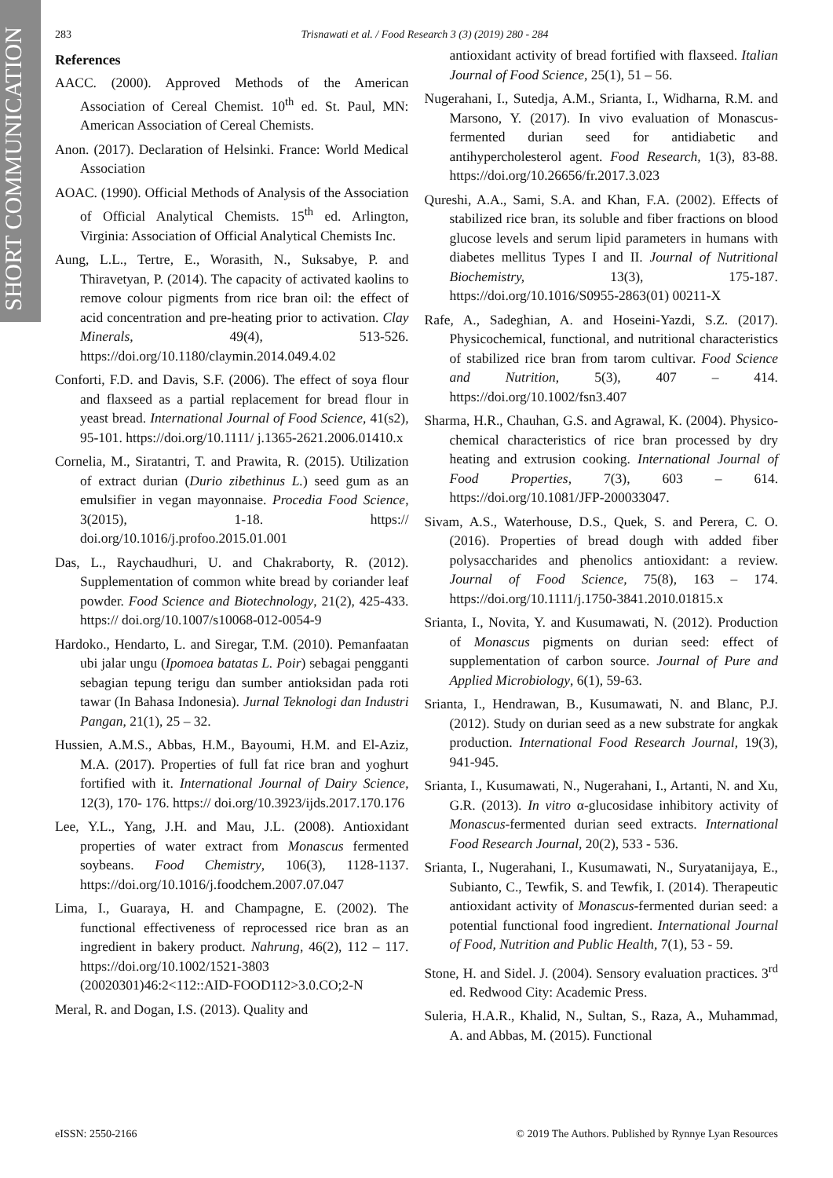SHORT COMMUNICATION
283 Trisnawati et al. / Food Research 3 (3) (2019) 280 - 284
References
AACC. (2000). Approved Methods of the American Association of Cereal Chemist. 10<sup>th</sup> ed. St. Paul, MN: American Association of Cereal Chemists.
Anon. (2017). Declaration of Helsinki. France: World Medical Association
AOAC. (1990). Official Methods of Analysis of the Association of Official Analytical Chemists. 15<sup>th</sup> ed. Arlington, Virginia: Association of Official Analytical Chemists Inc.
Aung, L.L., Tertre, E., Worasith, N., Suksabye, P. and Thiravetyan, P. (2014). The capacity of activated kaolins to remove colour pigments from rice bran oil: the effect of acid concentration and pre-heating prior to activation. Clay Minerals, 49(4), 513-526. https://doi.org/10.1180/claymin.2014.049.4.02
Conforti, F.D. and Davis, S.F. (2006). The effect of soya flour and flaxseed as a partial replacement for bread flour in yeast bread. International Journal of Food Science, 41(s2), 95-101. https://doi.org/10.1111/ j.1365-2621.2006.01410.x
Cornelia, M., Siratantri, T. and Prawita, R. (2015). Utilization of extract durian (Durio zibethinus L.) seed gum as an emulsifier in vegan mayonnaise. Procedia Food Science, 3(2015), 1-18. https:// doi.org/10.1016/j.profoo.2015.01.001
Das, L., Raychaudhuri, U. and Chakraborty, R. (2012). Supplementation of common white bread by coriander leaf powder. Food Science and Biotechnology, 21(2), 425-433. https:// doi.org/10.1007/s10068-012-0054-9
Hardoko., Hendarto, L. and Siregar, T.M. (2010). Pemanfaatan ubi jalar ungu (Ipomoea batatas L. Poir) sebagai pengganti sebagian tepung terigu dan sumber antioksidan pada roti tawar (In Bahasa Indonesia). Jurnal Teknologi dan Industri Pangan, 21(1), 25 – 32.
Hussien, A.M.S., Abbas, H.M., Bayoumi, H.M. and El-Aziz, M.A. (2017). Properties of full fat rice bran and yoghurt fortified with it. International Journal of Dairy Science, 12(3), 170- 176. https:// doi.org/10.3923/ijds.2017.170.176
Lee, Y.L., Yang, J.H. and Mau, J.L. (2008). Antioxidant properties of water extract from Monascus fermented soybeans. Food Chemistry, 106(3), 1128-1137. https://doi.org/10.1016/j.foodchem.2007.07.047
Lima, I., Guaraya, H. and Champagne, E. (2002). The functional effectiveness of reprocessed rice bran as an ingredient in bakery product. Nahrung, 46(2), 112 – 117. https://doi.org/10.1002/1521-3803 (20020301)46:2<112::AID-FOOD112>3.0.CO;2-N
Meral, R. and Dogan, I.S. (2013). Quality and
antioxidant activity of bread fortified with flaxseed. Italian Journal of Food Science, 25(1), 51 – 56.
Nugerahani, I., Sutedja, A.M., Srianta, I., Widharna, R.M. and Marsono, Y. (2017). In vivo evaluation of Monascus-fermented durian seed for antidiabetic and antihypercholesterol agent. Food Research, 1(3), 83-88. https://doi.org/10.26656/fr.2017.3.023
Qureshi, A.A., Sami, S.A. and Khan, F.A. (2002). Effects of stabilized rice bran, its soluble and fiber fractions on blood glucose levels and serum lipid parameters in humans with diabetes mellitus Types I and II. Journal of Nutritional Biochemistry, 13(3), 175-187. https://doi.org/10.1016/S0955-2863(01) 00211-X
Rafe, A., Sadeghian, A. and Hoseini-Yazdi, S.Z. (2017). Physicochemical, functional, and nutritional characteristics of stabilized rice bran from tarom cultivar. Food Science and Nutrition, 5(3), 407 – 414. https://doi.org/10.1002/fsn3.407
Sharma, H.R., Chauhan, G.S. and Agrawal, K. (2004). Physico-chemical characteristics of rice bran processed by dry heating and extrusion cooking. International Journal of Food Properties, 7(3), 603 – 614. https://doi.org/10.1081/JFP-200033047.
Sivam, A.S., Waterhouse, D.S., Quek, S. and Perera, C. O. (2016). Properties of bread dough with added fiber polysaccharides and phenolics antioxidant: a review. Journal of Food Science, 75(8), 163 – 174. https://doi.org/10.1111/j.1750-3841.2010.01815.x
Srianta, I., Novita, Y. and Kusumawati, N. (2012). Production of Monascus pigments on durian seed: effect of supplementation of carbon source. Journal of Pure and Applied Microbiology, 6(1), 59-63.
Srianta, I., Hendrawan, B., Kusumawati, N. and Blanc, P.J. (2012). Study on durian seed as a new substrate for angkak production. International Food Research Journal, 19(3), 941-945.
Srianta, I., Kusumawati, N., Nugerahani, I., Artanti, N. and Xu, G.R. (2013). In vitro α-glucosidase inhibitory activity of Monascus-fermented durian seed extracts. International Food Research Journal, 20(2), 533 - 536.
Srianta, I., Nugerahani, I., Kusumawati, N., Suryatanijaya, E., Subianto, C., Tewfik, S. and Tewfik, I. (2014). Therapeutic antioxidant activity of Monascus-fermented durian seed: a potential functional food ingredient. International Journal of Food, Nutrition and Public Health, 7(1), 53 - 59.
Stone, H. and Sidel. J. (2004). Sensory evaluation practices. 3<sup>rd</sup> ed. Redwood City: Academic Press.
Suleria, H.A.R., Khalid, N., Sultan, S., Raza, A., Muhammad, A. and Abbas, M. (2015). Functional
eISSN: 2550-2166 © 2019 The Authors. Published by Rynnye Lyan Resources